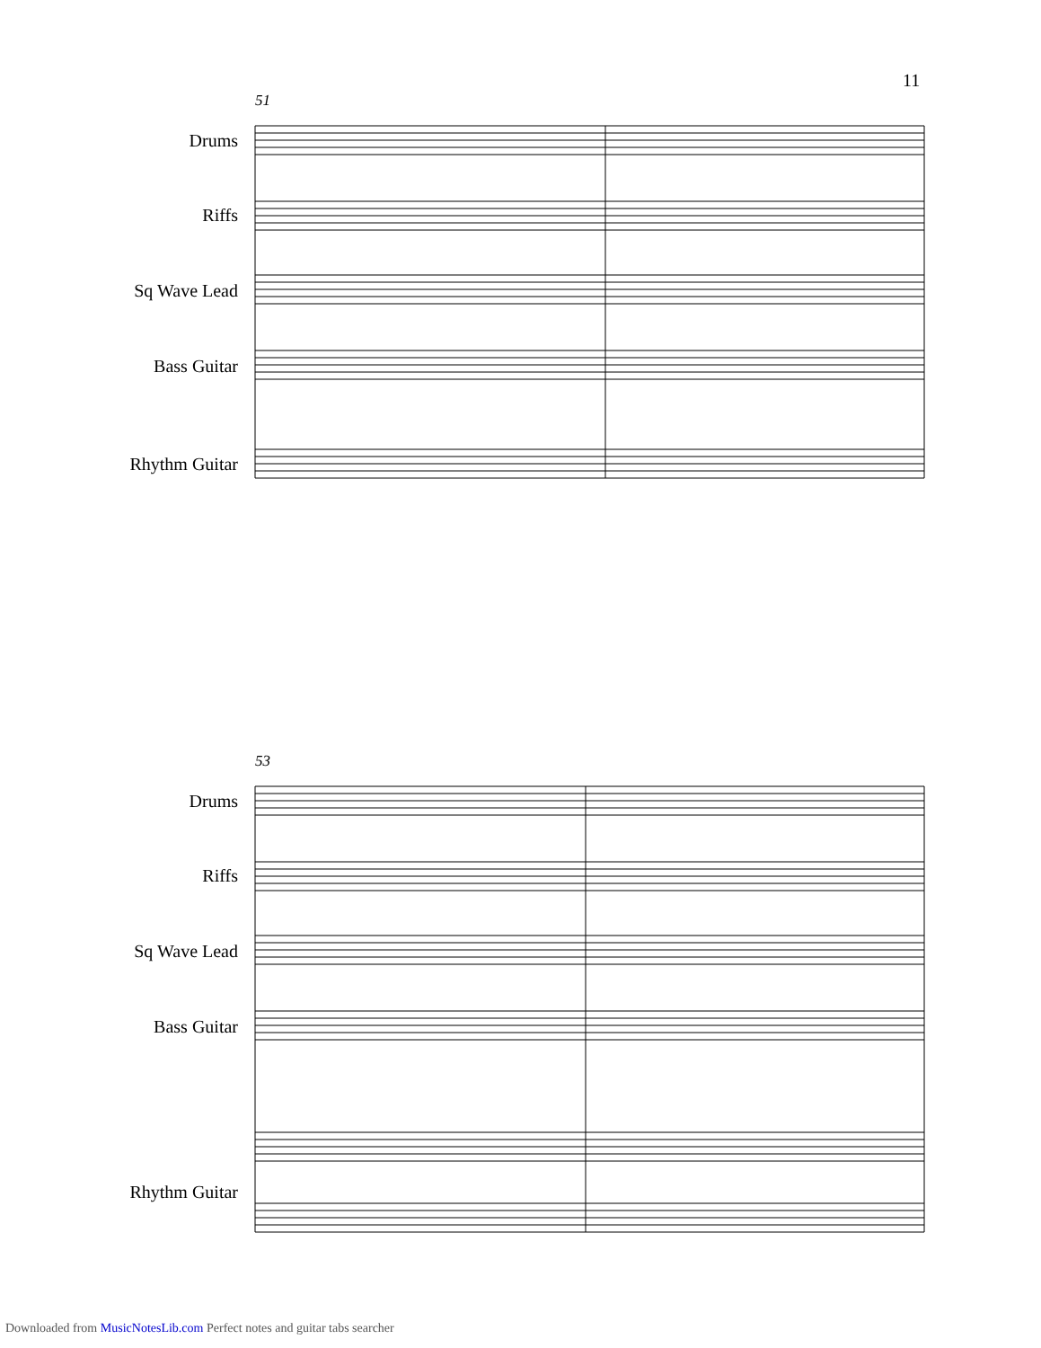11
51
Drums
Riffs
Sq Wave Lead
Bass Guitar
Rhythm Guitar
53
Drums
Riffs
Sq Wave Lead
Bass Guitar
Rhythm Guitar
Downloaded from MusicNotesLib.com Perfect notes and guitar tabs searcher